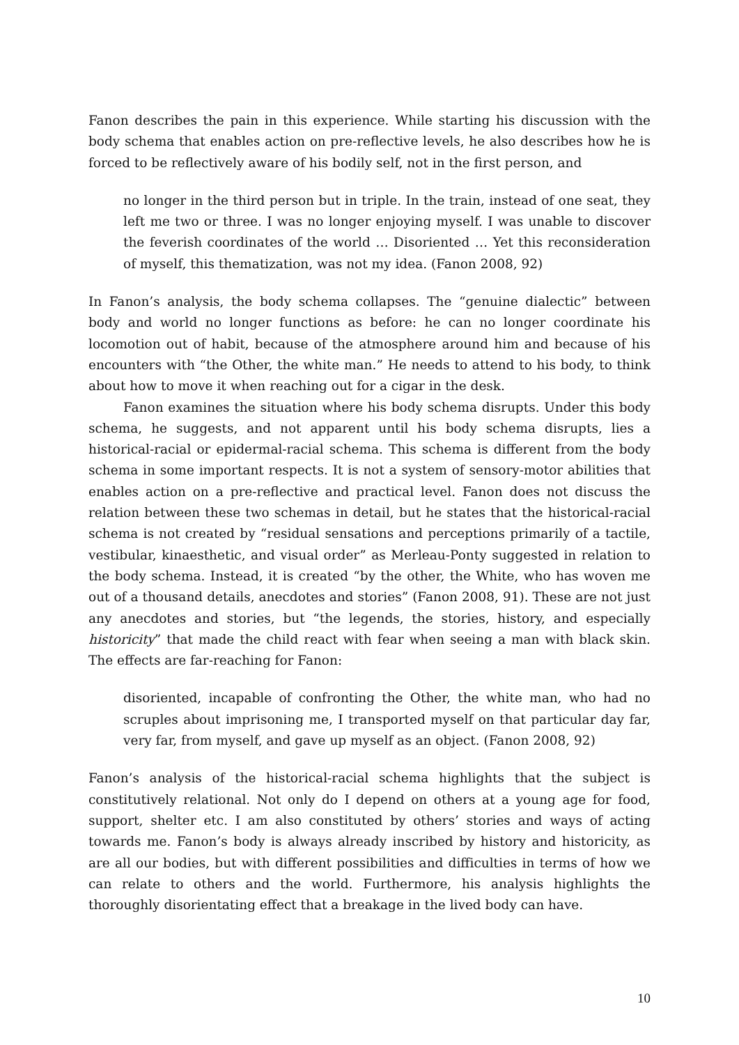Fanon describes the pain in this experience. While starting his discussion with the body schema that enables action on pre-reflective levels, he also describes how he is forced to be reflectively aware of his bodily self, not in the first person, and
no longer in the third person but in triple. In the train, instead of one seat, they left me two or three. I was no longer enjoying myself. I was unable to discover the feverish coordinates of the world … Disoriented … Yet this reconsideration of myself, this thematization, was not my idea. (Fanon 2008, 92)
In Fanon’s analysis, the body schema collapses. The “genuine dialectic” between body and world no longer functions as before: he can no longer coordinate his locomotion out of habit, because of the atmosphere around him and because of his encounters with “the Other, the white man.” He needs to attend to his body, to think about how to move it when reaching out for a cigar in the desk.
Fanon examines the situation where his body schema disrupts. Under this body schema, he suggests, and not apparent until his body schema disrupts, lies a historical-racial or epidermal-racial schema. This schema is different from the body schema in some important respects. It is not a system of sensory-motor abilities that enables action on a pre-reflective and practical level. Fanon does not discuss the relation between these two schemas in detail, but he states that the historical-racial schema is not created by “residual sensations and perceptions primarily of a tactile, vestibular, kinaesthetic, and visual order” as Merleau-Ponty suggested in relation to the body schema. Instead, it is created “by the other, the White, who has woven me out of a thousand details, anecdotes and stories” (Fanon 2008, 91). These are not just any anecdotes and stories, but “the legends, the stories, history, and especially historicity” that made the child react with fear when seeing a man with black skin. The effects are far-reaching for Fanon:
disoriented, incapable of confronting the Other, the white man, who had no scruples about imprisoning me, I transported myself on that particular day far, very far, from myself, and gave up myself as an object. (Fanon 2008, 92)
Fanon’s analysis of the historical-racial schema highlights that the subject is constitutively relational. Not only do I depend on others at a young age for food, support, shelter etc. I am also constituted by others’ stories and ways of acting towards me. Fanon’s body is always already inscribed by history and historicity, as are all our bodies, but with different possibilities and difficulties in terms of how we can relate to others and the world. Furthermore, his analysis highlights the thoroughly disorientating effect that a breakage in the lived body can have.
10